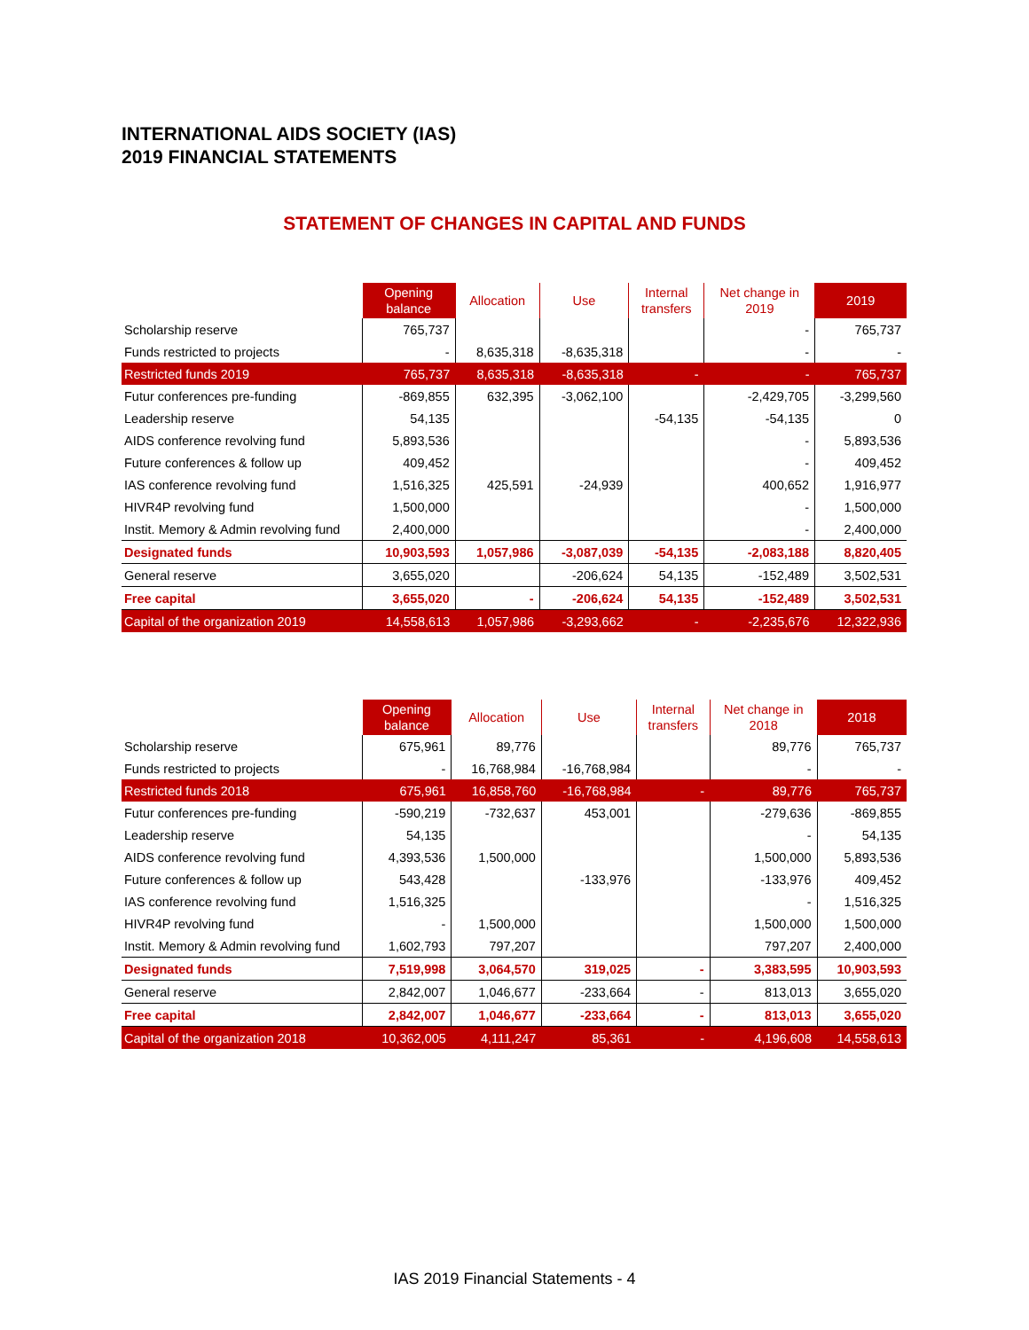INTERNATIONAL AIDS SOCIETY (IAS)
2019 FINANCIAL STATEMENTS
STATEMENT OF CHANGES IN CAPITAL AND FUNDS
| | Opening balance | Allocation | Use | Internal transfers | Net change in 2019 | 2019 |
| --- | --- | --- | --- | --- | --- | --- |
| Scholarship reserve | 765,737 | | | | - | 765,737 |
| Funds restricted to projects | - | 8,635,318 | -8,635,318 | | - | - |
| Restricted funds 2019 | 765,737 | 8,635,318 | -8,635,318 | - | - | 765,737 |
| Futur conferences pre-funding | -869,855 | 632,395 | -3,062,100 | | -2,429,705 | -3,299,560 |
| Leadership reserve | 54,135 | | | -54,135 | -54,135 | 0 |
| AIDS conference revolving fund | 5,893,536 | | | | - | 5,893,536 |
| Future conferences & follow up | 409,452 | | | | - | 409,452 |
| IAS conference revolving fund | 1,516,325 | 425,591 | -24,939 | | 400,652 | 1,916,977 |
| HIVR4P revolving fund | 1,500,000 | | | | - | 1,500,000 |
| Instit. Memory & Admin revolving fund | 2,400,000 | | | | - | 2,400,000 |
| Designated funds | 10,903,593 | 1,057,986 | -3,087,039 | -54,135 | -2,083,188 | 8,820,405 |
| General reserve | 3,655,020 | | -206,624 | 54,135 | -152,489 | 3,502,531 |
| Free capital | 3,655,020 | - | -206,624 | 54,135 | -152,489 | 3,502,531 |
| Capital of the organization 2019 | 14,558,613 | 1,057,986 | -3,293,662 | - | -2,235,676 | 12,322,936 |
| | Opening balance | Allocation | Use | Internal transfers | Net change in 2018 | 2018 |
| --- | --- | --- | --- | --- | --- | --- |
| Scholarship reserve | 675,961 | 89,776 | | | 89,776 | 765,737 |
| Funds restricted to projects | - | 16,768,984 | -16,768,984 | | - | - |
| Restricted funds 2018 | 675,961 | 16,858,760 | -16,768,984 | - | 89,776 | 765,737 |
| Futur conferences pre-funding | -590,219 | -732,637 | 453,001 | | -279,636 | -869,855 |
| Leadership reserve | 54,135 | | | | - | 54,135 |
| AIDS conference revolving fund | 4,393,536 | 1,500,000 | | | 1,500,000 | 5,893,536 |
| Future conferences & follow up | 543,428 | | -133,976 | | -133,976 | 409,452 |
| IAS conference revolving fund | 1,516,325 | | | | - | 1,516,325 |
| HIVR4P revolving fund | - | 1,500,000 | | | 1,500,000 | 1,500,000 |
| Instit. Memory & Admin revolving fund | 1,602,793 | 797,207 | | | 797,207 | 2,400,000 |
| Designated funds | 7,519,998 | 3,064,570 | 319,025 | - | 3,383,595 | 10,903,593 |
| General reserve | 2,842,007 | 1,046,677 | -233,664 | - | 813,013 | 3,655,020 |
| Free capital | 2,842,007 | 1,046,677 | -233,664 | - | 813,013 | 3,655,020 |
| Capital of the organization 2018 | 10,362,005 | 4,111,247 | 85,361 | - | 4,196,608 | 14,558,613 |
IAS 2019 Financial Statements - 4